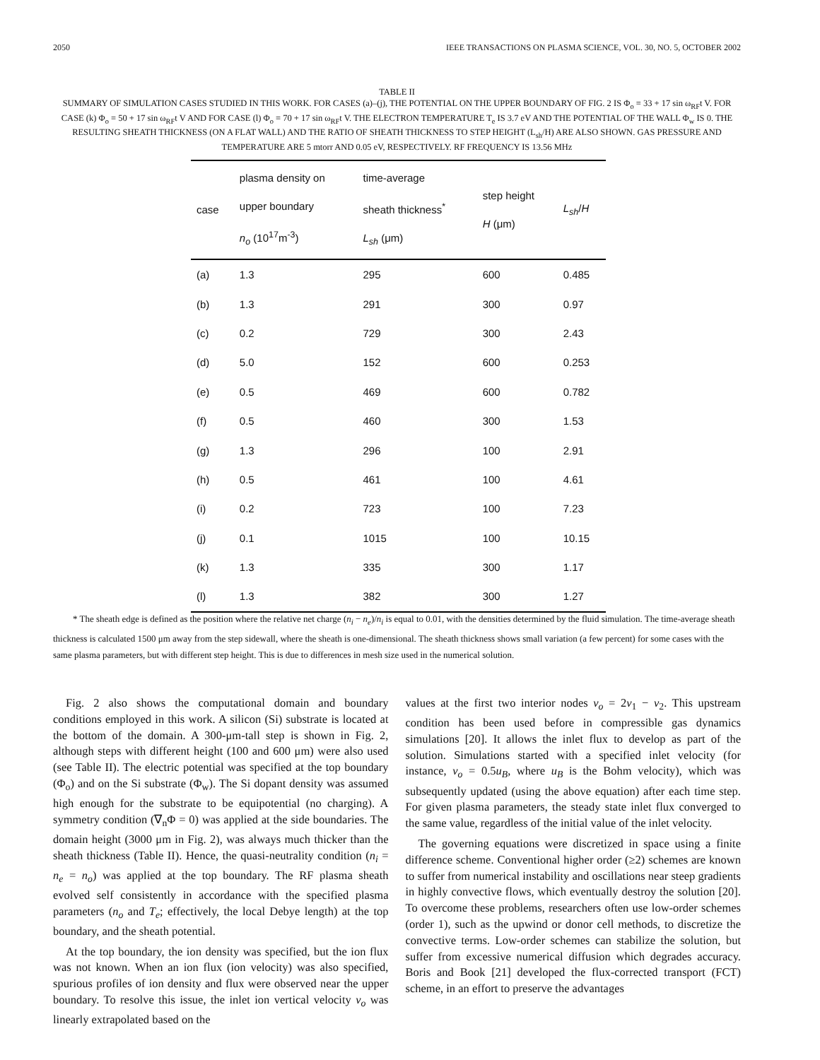2050 IEEE TRANSACTIONS ON PLASMA SCIENCE, VOL. 30, NO. 5, OCTOBER 2002
TABLE II
SUMMARY OF SIMULATION CASES STUDIED IN THIS WORK. FOR CASES (a)–(j), THE POTENTIAL ON THE UPPER BOUNDARY OF FIG. 2 IS Φ<sub>o</sub> = 33 + 17 sin ω<sub>RF</sub>t V. FOR CASE (k) Φ<sub>o</sub> = 50 + 17 sin ω<sub>RF</sub>t V AND FOR CASE (l) Φ<sub>o</sub> = 70 + 17 sin ω<sub>RF</sub>t V. THE ELECTRON TEMPERATURE T<sub>e</sub> IS 3.7 eV AND THE POTENTIAL OF THE WALL Φ<sub>w</sub> IS 0. THE RESULTING SHEATH THICKNESS (ON A FLAT WALL) AND THE RATIO OF SHEATH THICKNESS TO STEP HEIGHT (L<sub>sh</sub>/H) ARE ALSO SHOWN. GAS PRESSURE AND TEMPERATURE ARE 5 mtorr AND 0.05 eV, RESPECTIVELY. RF FREQUENCY IS 13.56 MHz
| case | plasma density on upper boundary n<sub>o</sub> (10<sup>17</sup>m<sup>-3</sup>) | time-average sheath thickness<sup>*</sup> L<sub>sh</sub> (μm) | step height H (μm) | L<sub>sh</sub> / H |
| --- | --- | --- | --- | --- |
| (a) | 1.3 | 295 | 600 | 0.485 |
| (b) | 1.3 | 291 | 300 | 0.97 |
| (c) | 0.2 | 729 | 300 | 2.43 |
| (d) | 5.0 | 152 | 600 | 0.253 |
| (e) | 0.5 | 469 | 600 | 0.782 |
| (f) | 0.5 | 460 | 300 | 1.53 |
| (g) | 1.3 | 296 | 100 | 2.91 |
| (h) | 0.5 | 461 | 100 | 4.61 |
| (i) | 0.2 | 723 | 100 | 7.23 |
| (j) | 0.1 | 1015 | 100 | 10.15 |
| (k) | 1.3 | 335 | 300 | 1.17 |
| (l) | 1.3 | 382 | 300 | 1.27 |
* The sheath edge is defined as the position where the relative net charge (n<sub>i</sub> − n<sub>e</sub>)/n<sub>i</sub> is equal to 0.01, with the densities determined by the fluid simulation. The time-average sheath thickness is calculated 1500 μm away from the step sidewall, where the sheath is one-dimensional. The sheath thickness shows small variation (a few percent) for some cases with the same plasma parameters, but with different step height. This is due to differences in mesh size used in the numerical solution.
Fig. 2 also shows the computational domain and boundary conditions employed in this work. A silicon (Si) substrate is located at the bottom of the domain. A 300-μm-tall step is shown in Fig. 2, although steps with different height (100 and 600 μm) were also used (see Table II). The electric potential was specified at the top boundary (Φ<sub>o</sub>) and on the Si substrate (Φ<sub>w</sub>). The Si dopant density was assumed high enough for the substrate to be equipotential (no charging). A symmetry condition (∇<sub>n</sub>Φ = 0) was applied at the side boundaries. The domain height (3000 μm in Fig. 2), was always much thicker than the sheath thickness (Table II). Hence, the quasi-neutrality condition (n<sub>i</sub> = n<sub>e</sub> = n<sub>o</sub>) was applied at the top boundary. The RF plasma sheath evolved self consistently in accordance with the specified plasma parameters (n<sub>o</sub> and T<sub>e</sub>; effectively, the local Debye length) at the top boundary, and the sheath potential.
At the top boundary, the ion density was specified, but the ion flux was not known. When an ion flux (ion velocity) was also specified, spurious profiles of ion density and flux were observed near the upper boundary. To resolve this issue, the inlet ion vertical velocity v<sub>o</sub> was linearly extrapolated based on the
values at the first two interior nodes v<sub>o</sub> = 2v<sub>1</sub> − v<sub>2</sub>. This upstream condition has been used before in compressible gas dynamics simulations [20]. It allows the inlet flux to develop as part of the solution. Simulations started with a specified inlet velocity (for instance, v<sub>o</sub> = 0.5u<sub>B</sub>, where u<sub>B</sub> is the Bohm velocity), which was subsequently updated (using the above equation) after each time step. For given plasma parameters, the steady state inlet flux converged to the same value, regardless of the initial value of the inlet velocity.
The governing equations were discretized in space using a finite difference scheme. Conventional higher order (≥2) schemes are known to suffer from numerical instability and oscillations near steep gradients in highly convective flows, which eventually destroy the solution [20]. To overcome these problems, researchers often use low-order schemes (order 1), such as the upwind or donor cell methods, to discretize the convective terms. Low-order schemes can stabilize the solution, but suffer from excessive numerical diffusion which degrades accuracy. Boris and Book [21] developed the flux-corrected transport (FCT) scheme, in an effort to preserve the advantages